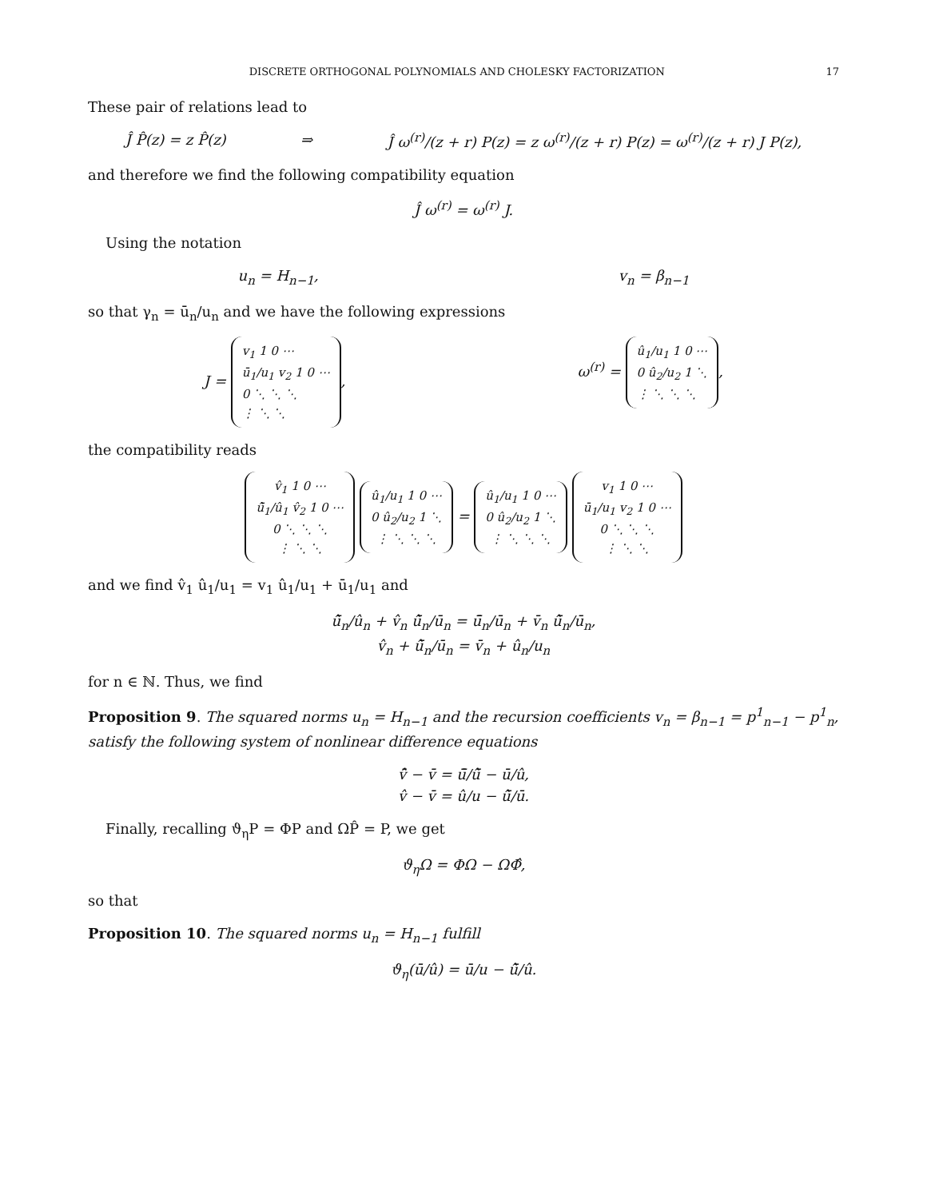DISCRETE ORTHOGONAL POLYNOMIALS AND CHOLESKY FACTORIZATION 17
These pair of relations lead to
Ĵ P̂(z) = z P̂(z) ⇒ Ĵ ω<sup>(r)</sup>/(z + r) P(z) = z ω<sup>(r)</sup>/(z + r) P(z) = ω<sup>(r)</sup>/(z + r) J P(z),
and therefore we find the following compatibility equation
Ĵ ω<sup>(r)</sup> = ω<sup>(r)</sup> J.
Using the notation
u<sub>n</sub> = H<sub>n−1</sub>, v<sub>n</sub> = β<sub>n−1</sub>
so that γ<sub>n</sub> = ū<sub>n</sub>/u<sub>n</sub> and we have the following expressions
J = v<sub>1</sub> 1 0 ⋯
ū<sub>1</sub>/u<sub>1</sub> v<sub>2</sub> 1 0 ⋯
0 ⋱ ⋱ ⋱
⋮ ⋱ ⋱, ω<sup>(r)</sup> = û<sub>1</sub>/u<sub>1</sub> 1 0 ⋯
0 û<sub>2</sub>/u<sub>2</sub> 1 ⋱
⋮ ⋱ ⋱ ⋱,
the compatibility reads
v̂<sub>1</sub> 1 0 ⋯
û̄<sub>1</sub>/û<sub>1</sub> v̂<sub>2</sub> 1 0 ⋯
0 ⋱ ⋱ ⋱
⋮ ⋱ ⋱ û<sub>1</sub>/u<sub>1</sub> 1 0 ⋯
0 û<sub>2</sub>/u<sub>2</sub> 1 ⋱
⋮ ⋱ ⋱ ⋱ = û<sub>1</sub>/u<sub>1</sub> 1 0 ⋯
0 û<sub>2</sub>/u<sub>2</sub> 1 ⋱
⋮ ⋱ ⋱ ⋱ v<sub>1</sub> 1 0 ⋯
ū<sub>1</sub>/u<sub>1</sub> v<sub>2</sub> 1 0 ⋯
0 ⋱ ⋱ ⋱
⋮ ⋱ ⋱
and we find v̂<sub>1</sub> û<sub>1</sub>/u<sub>1</sub> = v<sub>1</sub> û<sub>1</sub>/u<sub>1</sub> + ū<sub>1</sub>/u<sub>1</sub> and
û̄<sub>n</sub>/û<sub>n</sub> + v̂<sub>n</sub> û̄<sub>n</sub>/ū<sub>n</sub> = ū̄<sub>n</sub>/ū<sub>n</sub> + v̄<sub>n</sub> û̄<sub>n</sub>/ū<sub>n</sub>,
v̂<sub>n</sub> + û̄<sub>n</sub>/ū<sub>n</sub> = v̄<sub>n</sub> + û<sub>n</sub>/u<sub>n</sub>
for n ∈ ℕ. Thus, we find
Proposition 9. The squared norms u<sub>n</sub> = H<sub>n−1</sub> and the recursion coefficients v<sub>n</sub> = β<sub>n−1</sub> = p<sup>1</sup><sub>n−1</sub> − p<sup>1</sup><sub>n</sub>, satisfy the following system of nonlinear difference equations
v̂̄ − v̄ = ū̄/û̄ − ū/û,
v̂ − v̄ = û/u − û̄/ū.
Finally, recalling ϑ<sub>η</sub>P = ΦP and ΩP̂ = P, we get
ϑ<sub>η</sub>Ω = ΦΩ − ΩΦ̂,
so that
Proposition 10. The squared norms u<sub>n</sub> = H<sub>n−1</sub> fulfill
ϑ<sub>η</sub>(ū/û) = ū/u − û̄/û.